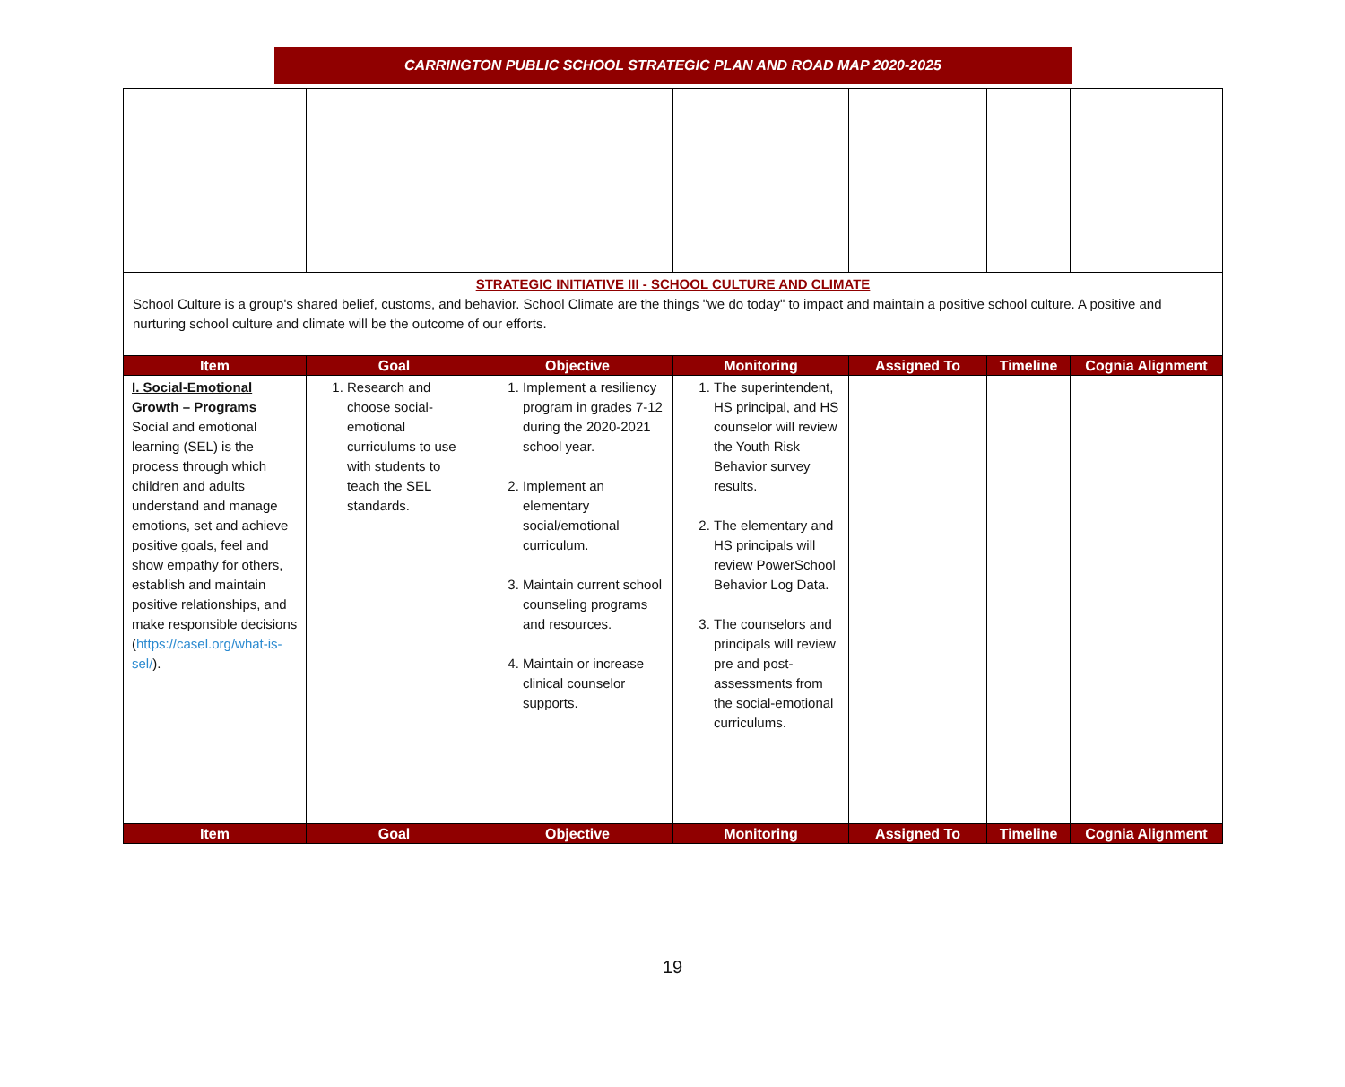CARRINGTON PUBLIC SCHOOL STRATEGIC PLAN AND ROAD MAP 2020-2025
| STRATEGIC INITIATIVE III - SCHOOL CULTURE AND CLIMATE School Culture is a group's shared belief, customs, and behavior. School Climate are the things "we do today" to impact and maintain a positive school culture. A positive and nurturing school culture and climate will be the outcome of our efforts. | | | | | | |
| Item | Goal | Objective | Monitoring | Assigned To | Timeline | Cognia Alignment |
| I. Social-Emotional Growth – Programs Social and emotional learning (SEL) is the process through which children and adults understand and manage emotions, set and achieve positive goals, feel and show empathy for others, establish and maintain positive relationships, and make responsible decisions ( https://casel.org/what-is-sel/ ). | 1. Research and choose social-emotional curriculums to use with students to teach the SEL standards. | 1. Implement a resiliency program in grades 7-12 during the 2020-2021 school year. 2. Implement an elementary social/emotional curriculum. 3. Maintain current school counseling programs and resources. 4. Maintain or increase clinical counselor supports. | 1. The superintendent, HS principal, and HS counselor will review the Youth Risk Behavior survey results. 2. The elementary and HS principals will review PowerSchool Behavior Log Data. 3. The counselors and principals will review pre and post-assessments from the social-emotional curriculums. | | | |
| Item | Goal | Objective | Monitoring | Assigned To | Timeline | Cognia Alignment |
19